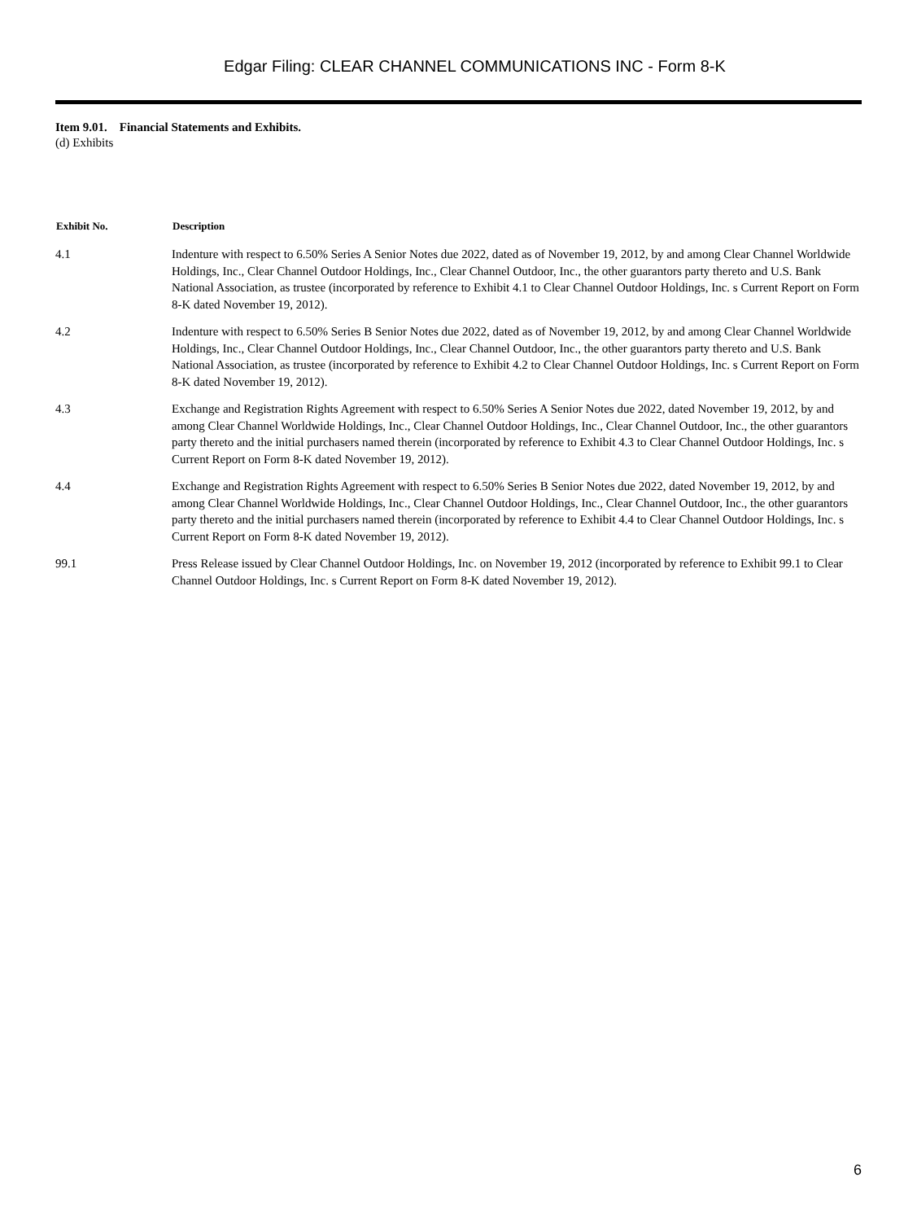Edgar Filing: CLEAR CHANNEL COMMUNICATIONS INC - Form 8-K
Item 9.01. Financial Statements and Exhibits.
(d) Exhibits
| Exhibit No. | Description |
| --- | --- |
| 4.1 | Indenture with respect to 6.50% Series A Senior Notes due 2022, dated as of November 19, 2012, by and among Clear Channel Worldwide Holdings, Inc., Clear Channel Outdoor Holdings, Inc., Clear Channel Outdoor, Inc., the other guarantors party thereto and U.S. Bank National Association, as trustee (incorporated by reference to Exhibit 4.1 to Clear Channel Outdoor Holdings, Inc. s Current Report on Form 8-K dated November 19, 2012). |
| 4.2 | Indenture with respect to 6.50% Series B Senior Notes due 2022, dated as of November 19, 2012, by and among Clear Channel Worldwide Holdings, Inc., Clear Channel Outdoor Holdings, Inc., Clear Channel Outdoor, Inc., the other guarantors party thereto and U.S. Bank National Association, as trustee (incorporated by reference to Exhibit 4.2 to Clear Channel Outdoor Holdings, Inc. s Current Report on Form 8-K dated November 19, 2012). |
| 4.3 | Exchange and Registration Rights Agreement with respect to 6.50% Series A Senior Notes due 2022, dated November 19, 2012, by and among Clear Channel Worldwide Holdings, Inc., Clear Channel Outdoor Holdings, Inc., Clear Channel Outdoor, Inc., the other guarantors party thereto and the initial purchasers named therein (incorporated by reference to Exhibit 4.3 to Clear Channel Outdoor Holdings, Inc. s Current Report on Form 8-K dated November 19, 2012). |
| 4.4 | Exchange and Registration Rights Agreement with respect to 6.50% Series B Senior Notes due 2022, dated November 19, 2012, by and among Clear Channel Worldwide Holdings, Inc., Clear Channel Outdoor Holdings, Inc., Clear Channel Outdoor, Inc., the other guarantors party thereto and the initial purchasers named therein (incorporated by reference to Exhibit 4.4 to Clear Channel Outdoor Holdings, Inc. s Current Report on Form 8-K dated November 19, 2012). |
| 99.1 | Press Release issued by Clear Channel Outdoor Holdings, Inc. on November 19, 2012 (incorporated by reference to Exhibit 99.1 to Clear Channel Outdoor Holdings, Inc. s Current Report on Form 8-K dated November 19, 2012). |
6